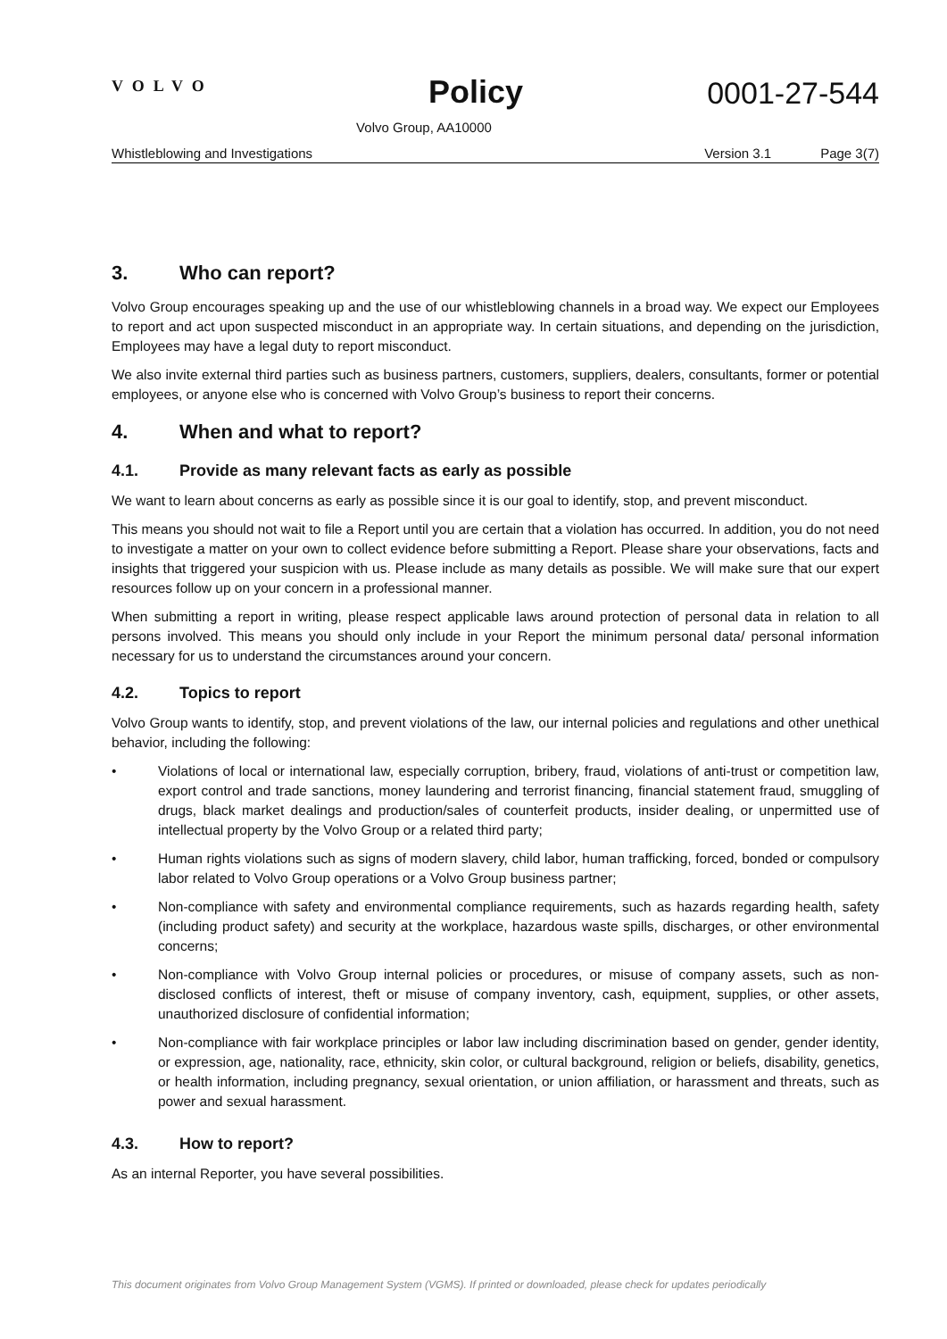VOLVO
Policy
0001-27-544
Volvo Group, AA10000
Whistleblowing and Investigations Version 3.1 Page 3(7)
3. Who can report?
Volvo Group encourages speaking up and the use of our whistleblowing channels in a broad way. We expect our Employees to report and act upon suspected misconduct in an appropriate way. In certain situations, and depending on the jurisdiction, Employees may have a legal duty to report misconduct.
We also invite external third parties such as business partners, customers, suppliers, dealers, consultants, former or potential employees, or anyone else who is concerned with Volvo Group’s business to report their concerns.
4. When and what to report?
4.1. Provide as many relevant facts as early as possible
We want to learn about concerns as early as possible since it is our goal to identify, stop, and prevent misconduct.
This means you should not wait to file a Report until you are certain that a violation has occurred. In addition, you do not need to investigate a matter on your own to collect evidence before submitting a Report. Please share your observations, facts and insights that triggered your suspicion with us. Please include as many details as possible. We will make sure that our expert resources follow up on your concern in a professional manner.
When submitting a report in writing, please respect applicable laws around protection of personal data in relation to all persons involved. This means you should only include in your Report the minimum personal data/ personal information necessary for us to understand the circumstances around your concern.
4.2. Topics to report
Volvo Group wants to identify, stop, and prevent violations of the law, our internal policies and regulations and other unethical behavior, including the following:
• Violations of local or international law, especially corruption, bribery, fraud, violations of anti-trust or competition law, export control and trade sanctions, money laundering and terrorist financing, financial statement fraud, smuggling of drugs, black market dealings and production/sales of counterfeit products, insider dealing, or unpermitted use of intellectual property by the Volvo Group or a related third party;
• Human rights violations such as signs of modern slavery, child labor, human trafficking, forced, bonded or compulsory labor related to Volvo Group operations or a Volvo Group business partner;
• Non-compliance with safety and environmental compliance requirements, such as hazards regarding health, safety (including product safety) and security at the workplace, hazardous waste spills, discharges, or other environmental concerns;
• Non-compliance with Volvo Group internal policies or procedures, or misuse of company assets, such as non-disclosed conflicts of interest, theft or misuse of company inventory, cash, equipment, supplies, or other assets, unauthorized disclosure of confidential information;
• Non-compliance with fair workplace principles or labor law including discrimination based on gender, gender identity, or expression, age, nationality, race, ethnicity, skin color, or cultural background, religion or beliefs, disability, genetics, or health information, including pregnancy, sexual orientation, or union affiliation, or harassment and threats, such as power and sexual harassment.
4.3. How to report?
As an internal Reporter, you have several possibilities.
This document originates from Volvo Group Management System (VGMS). If printed or downloaded, please check for updates periodically